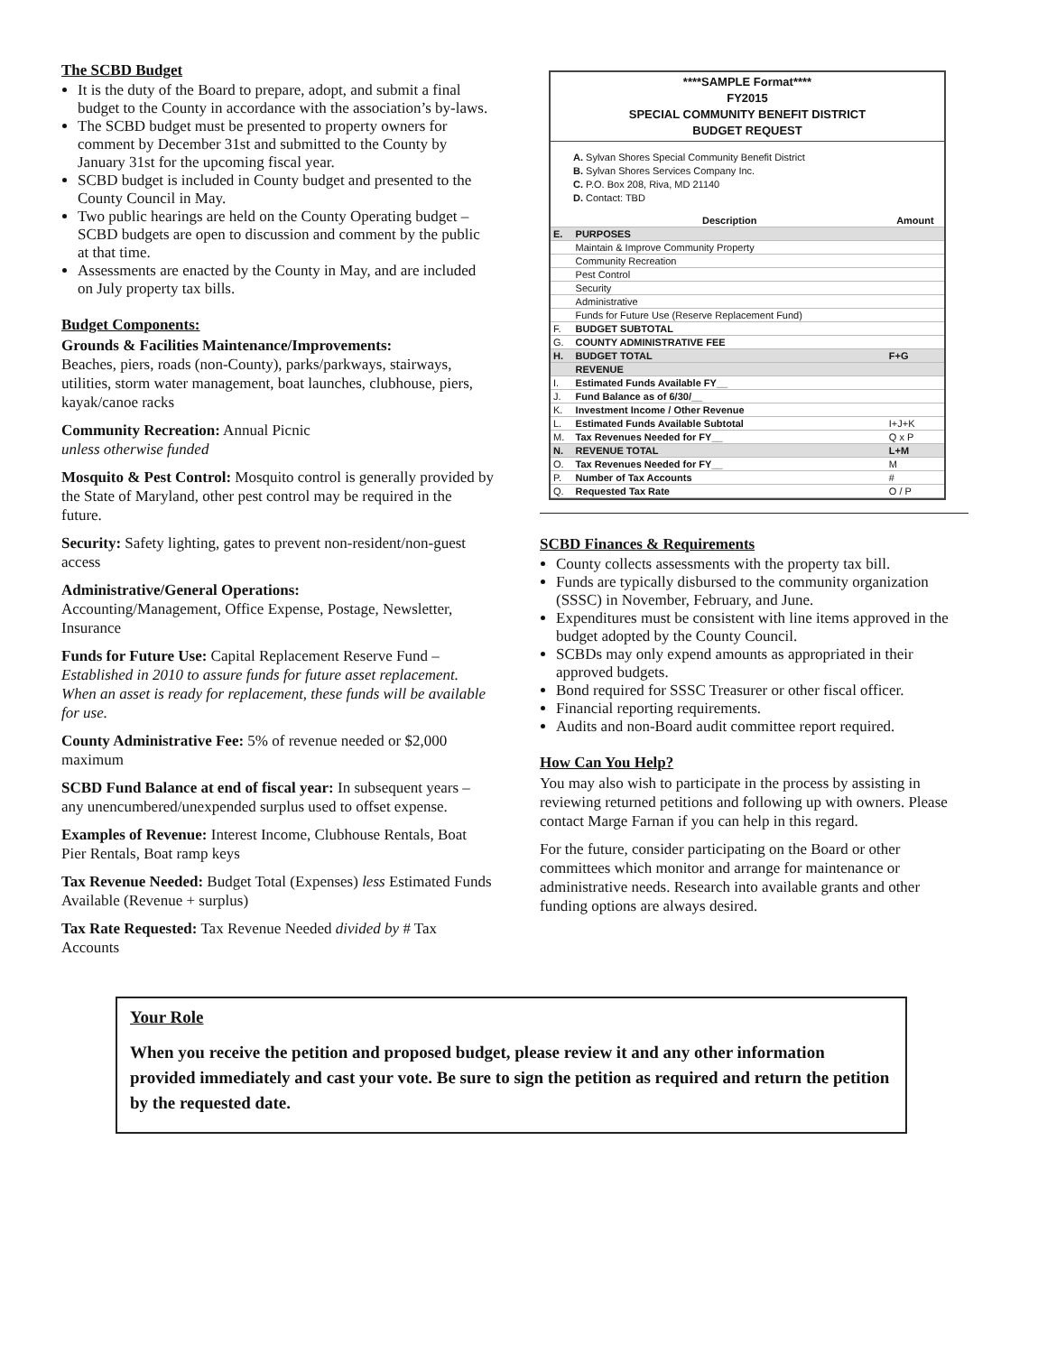The SCBD Budget
It is the duty of the Board to prepare, adopt, and submit a final budget to the County in accordance with the association’s by-laws.
The SCBD budget must be presented to property owners for comment by December 31st and submitted to the County by January 31st for the upcoming fiscal year.
SCBD budget is included in County budget and presented to the County Council in May.
Two public hearings are held on the County Operating budget – SCBD budgets are open to discussion and comment by the public at that time.
Assessments are enacted by the County in May, and are included on July property tax bills.
Budget Components:
Grounds & Facilities Maintenance/Improvements:
Beaches, piers, roads (non-County), parks/parkways, stairways, utilities, storm water management, boat launches, clubhouse, piers, kayak/canoe racks
Community Recreation: Annual Picnic
unless otherwise funded
Mosquito & Pest Control: Mosquito control is generally provided by the State of Maryland, other pest control may be required in the future.
Security: Safety lighting, gates to prevent non-resident/non-guest access
Administrative/General Operations:
Accounting/Management, Office Expense, Postage, Newsletter, Insurance
Funds for Future Use: Capital Replacement Reserve Fund – Established in 2010 to assure funds for future asset replacement. When an asset is ready for replacement, these funds will be available for use.
County Administrative Fee: 5% of revenue needed or $2,000 maximum
SCBD Fund Balance at end of fiscal year: In subsequent years – any unencumbered/unexpended surplus used to offset expense.
Examples of Revenue: Interest Income, Clubhouse Rentals, Boat Pier Rentals, Boat ramp keys
Tax Revenue Needed: Budget Total (Expenses) less Estimated Funds Available (Revenue + surplus)
Tax Rate Requested: Tax Revenue Needed divided by # Tax Accounts
****SAMPLE Format****
FY2015
SPECIAL COMMUNITY BENEFIT DISTRICT
BUDGET REQUEST
A. Sylvan Shores Special Community Benefit District
B. Sylvan Shores Services Company Inc.
C. P.O. Box 208, Riva, MD 21140
D. Contact: TBD
| | Description | Amount |
| --- | --- | --- |
| E. | PURPOSES | |
| | Maintain & Improve Community Property | |
| | Community Recreation | |
| | Pest Control | |
| | Security | |
| | Administrative | |
| | Funds for Future Use (Reserve Replacement Fund) | |
| F. | BUDGET SUBTOTAL | |
| G. | COUNTY ADMINISTRATIVE FEE | |
| H. | BUDGET TOTAL | F+G |
| | REVENUE | |
| I. | Estimated Funds Available FY__ | |
| J. | Fund Balance as of 6/30/__ | |
| K. | Investment Income / Other Revenue | |
| L. | Estimated Funds Available Subtotal | I+J+K |
| M. | Tax Revenues Needed for FY__ | Q x P |
| N. | REVENUE TOTAL | L+M |
| O. | Tax Revenues Needed for FY__ | M |
| P. | Number of Tax Accounts | # |
| Q. | Requested Tax Rate | O / P |
SCBD Finances & Requirements
County collects assessments with the property tax bill.
Funds are typically disbursed to the community organization (SSSC) in November, February, and June.
Expenditures must be consistent with line items approved in the budget adopted by the County Council.
SCBDs may only expend amounts as appropriated in their approved budgets.
Bond required for SSSC Treasurer or other fiscal officer.
Financial reporting requirements.
Audits and non-Board audit committee report required.
How Can You Help?
You may also wish to participate in the process by assisting in reviewing returned petitions and following up with owners. Please contact Marge Farnan if you can help in this regard.
For the future, consider participating on the Board or other committees which monitor and arrange for maintenance or administrative needs. Research into available grants and other funding options are always desired.
Your Role
When you receive the petition and proposed budget, please review it and any other information provided immediately and cast your vote. Be sure to sign the petition as required and return the petition by the requested date.